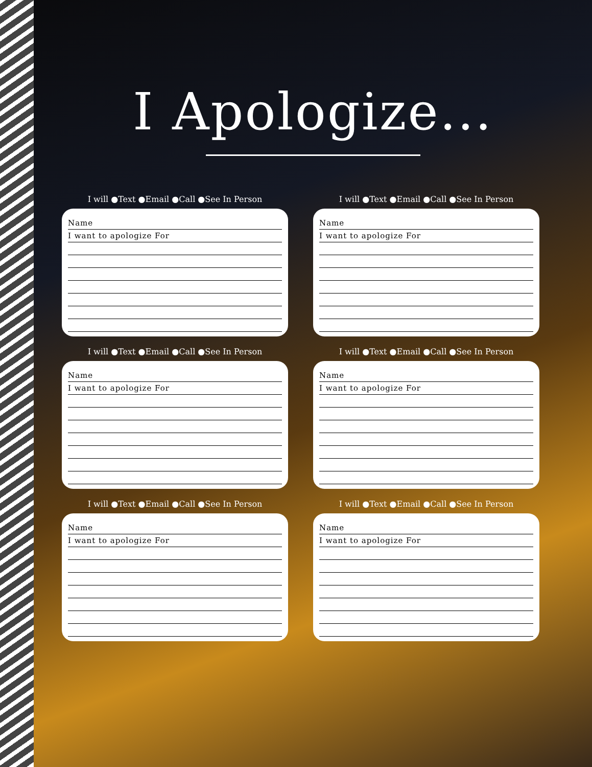I Apologize...
I will ●Text ●Email ●Call ●See In Person
Name
I want to apologize For
I will ●Text ●Email ●Call ●See In Person
Name
I want to apologize For
I will ●Text ●Email ●Call ●See In Person
Name
I want to apologize For
I will ●Text ●Email ●Call ●See In Person
Name
I want to apologize For
I will ●Text ●Email ●Call ●See In Person
Name
I want to apologize For
I will ●Text ●Email ●Call ●See In Person
Name
I want to apologize For